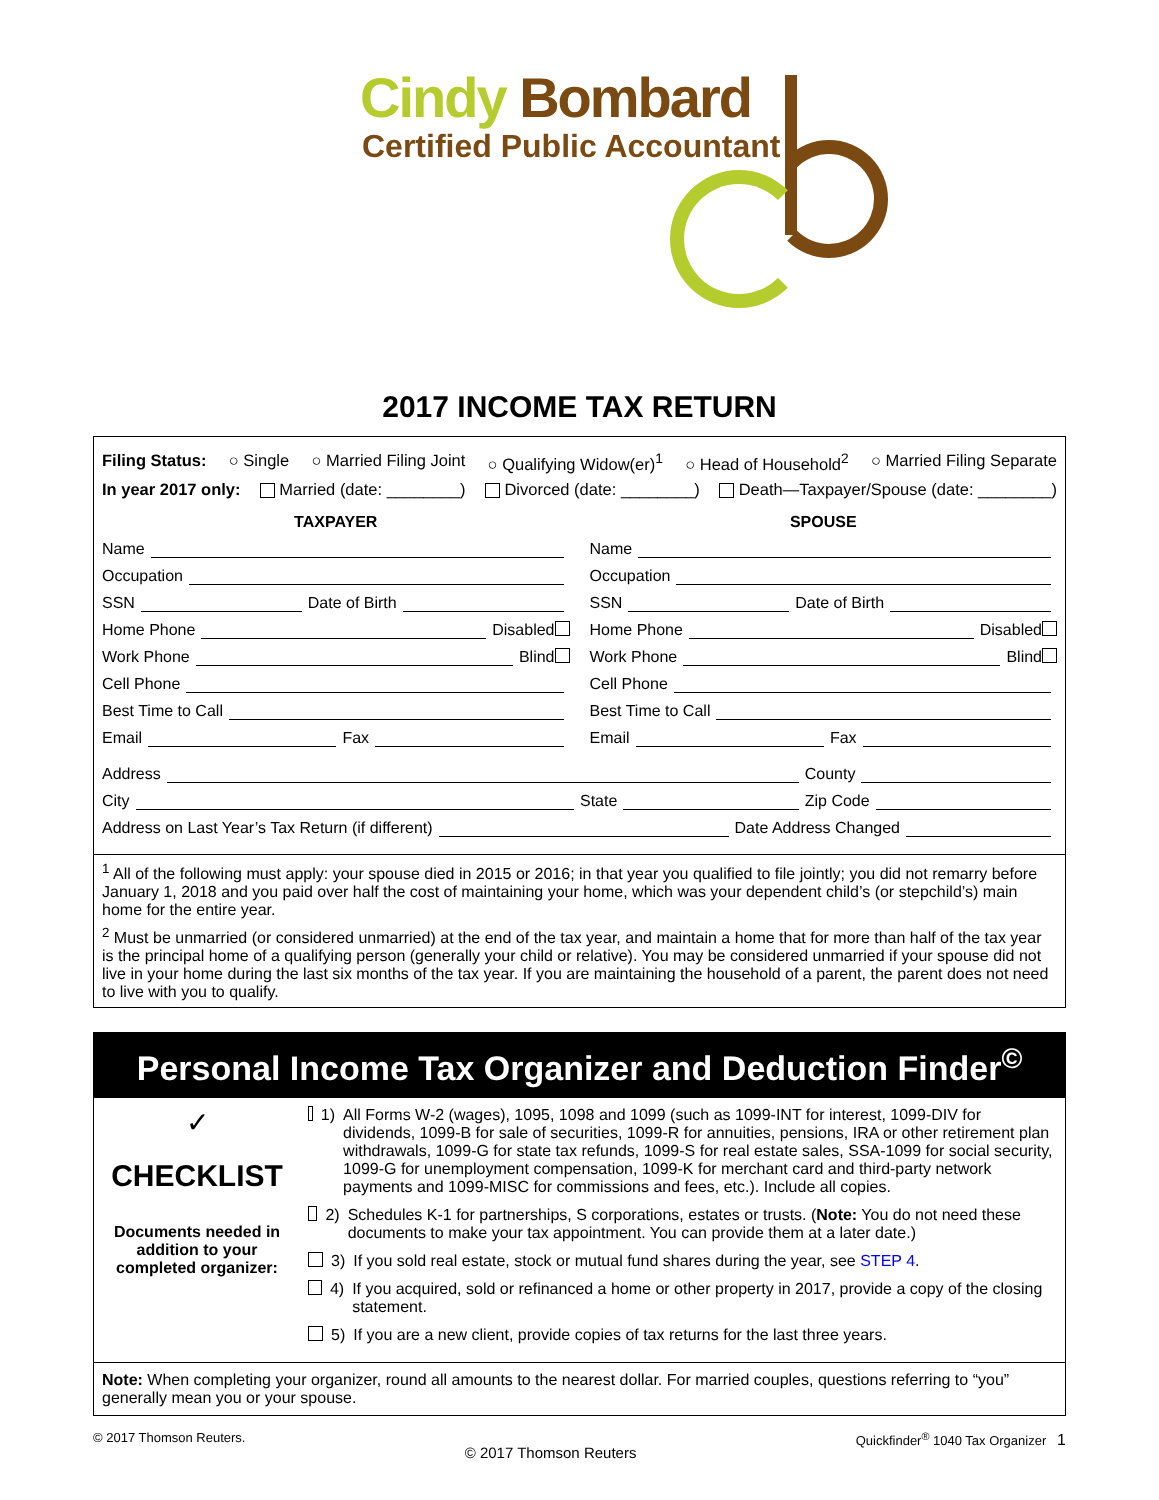Cindy Bombard
Certified Public Accountant
2017 INCOME TAX RETURN
Filing Status: ○ Single ○ Married Filing Joint ○ Qualifying Widow(er)<sup>1</sup> ○ Head of Household<sup>2</sup> ○ Married Filing Separate
In year 2017 only: Married (date: ________) Divorced (date: ________) Death—Taxpayer/Spouse (date: ________)
TAXPAYER
Name
Occupation
SSN Date of Birth
Home Phone Disabled
Work Phone Blind
Cell Phone
Best Time to Call
Email Fax
SPOUSE
Name
Occupation
SSN Date of Birth
Home Phone Disabled
Work Phone Blind
Cell Phone
Best Time to Call
Email Fax
Address County
City State Zip Code
Address on Last Year’s Tax Return (if different) Date Address Changed
<sup>1</sup> All of the following must apply: your spouse died in 2015 or 2016; in that year you qualified to file jointly; you did not remarry before January 1, 2018 and you paid over half the cost of maintaining your home, which was your dependent child’s (or stepchild’s) main home for the entire year.
<sup>2</sup> Must be unmarried (or considered unmarried) at the end of the tax year, and maintain a home that for more than half of the tax year is the principal home of a qualifying person (generally your child or relative). You may be considered unmarried if your spouse did not live in your home during the last six months of the tax year. If you are maintaining the household of a parent, the parent does not need to live with you to qualify.
Personal Income Tax Organizer and Deduction Finder<sup>©</sup>
✓
CHECKLIST
Documents needed in addition to your completed organizer:
1) All Forms W-2 (wages), 1095, 1098 and 1099 (such as 1099-INT for interest, 1099-DIV for dividends, 1099-B for sale of securities, 1099-R for annuities, pensions, IRA or other retirement plan withdrawals, 1099-G for state tax refunds, 1099-S for real estate sales, SSA-1099 for social security, 1099-G for unemployment compensation, 1099-K for merchant card and third-party network payments and 1099-MISC for commissions and fees, etc.). Include all copies.
2) Schedules K-1 for partnerships, S corporations, estates or trusts. (Note: You do not need these documents to make your tax appointment. You can provide them at a later date.)
3) If you sold real estate, stock or mutual fund shares during the year, see STEP 4.
4) If you acquired, sold or refinanced a home or other property in 2017, provide a copy of the closing statement.
5) If you are a new client, provide copies of tax returns for the last three years.
Note: When completing your organizer, round all amounts to the nearest dollar. For married couples, questions referring to “you” generally mean you or your spouse.
© 2017 Thomson Reuters. © 2017 Thomson Reuters Quickfinder<sup>®</sup> 1040 Tax Organizer 1